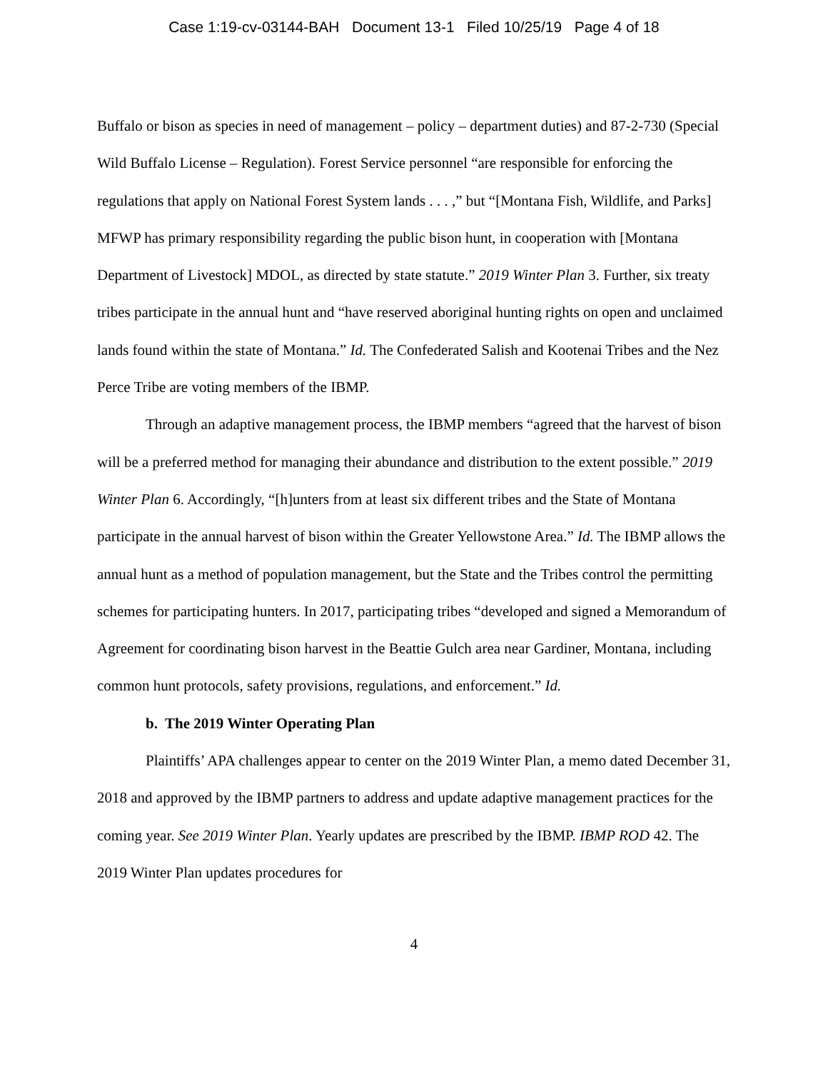Case 1:19-cv-03144-BAH Document 13-1 Filed 10/25/19 Page 4 of 18
Buffalo or bison as species in need of management – policy – department duties) and 87-2-730 (Special Wild Buffalo License – Regulation). Forest Service personnel “are responsible for enforcing the regulations that apply on National Forest System lands . . . ,” but “[Montana Fish, Wildlife, and Parks] MFWP has primary responsibility regarding the public bison hunt, in cooperation with [Montana Department of Livestock] MDOL, as directed by state statute.” 2019 Winter Plan 3. Further, six treaty tribes participate in the annual hunt and “have reserved aboriginal hunting rights on open and unclaimed lands found within the state of Montana.” Id. The Confederated Salish and Kootenai Tribes and the Nez Perce Tribe are voting members of the IBMP.
Through an adaptive management process, the IBMP members “agreed that the harvest of bison will be a preferred method for managing their abundance and distribution to the extent possible.” 2019 Winter Plan 6. Accordingly, “[h]unters from at least six different tribes and the State of Montana participate in the annual harvest of bison within the Greater Yellowstone Area.” Id. The IBMP allows the annual hunt as a method of population management, but the State and the Tribes control the permitting schemes for participating hunters. In 2017, participating tribes “developed and signed a Memorandum of Agreement for coordinating bison harvest in the Beattie Gulch area near Gardiner, Montana, including common hunt protocols, safety provisions, regulations, and enforcement.” Id.
b. The 2019 Winter Operating Plan
Plaintiffs’ APA challenges appear to center on the 2019 Winter Plan, a memo dated December 31, 2018 and approved by the IBMP partners to address and update adaptive management practices for the coming year. See 2019 Winter Plan. Yearly updates are prescribed by the IBMP. IBMP ROD 42. The 2019 Winter Plan updates procedures for
4